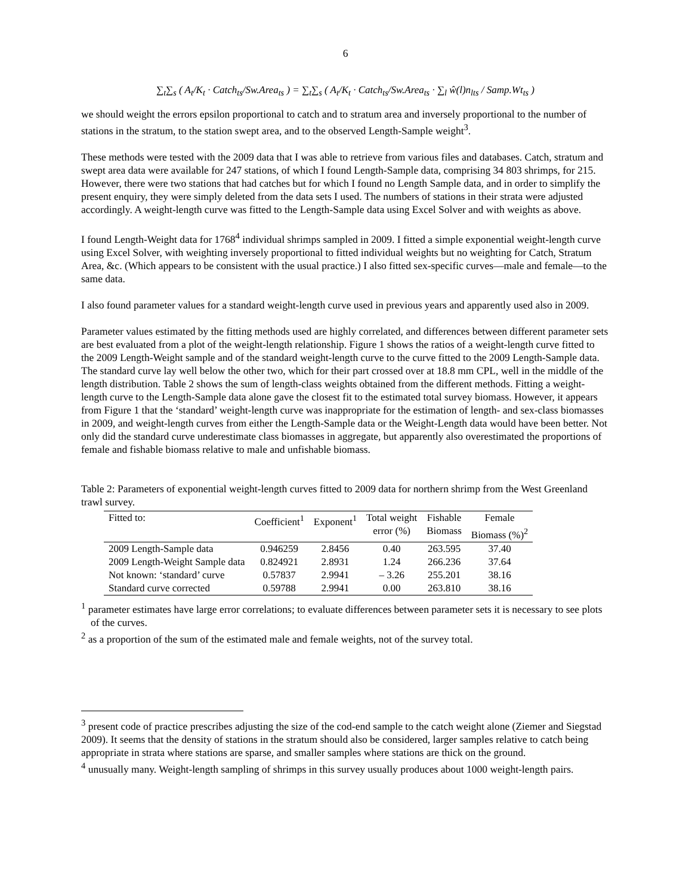6
∑<sub>t</sub>∑<sub>s</sub> ( A<sub>t</sub>/K<sub>t</sub> · Catch<sub>ts</sub>/Sw.Area<sub>ts</sub> ) = ∑<sub>t</sub>∑<sub>s</sub> ( A<sub>t</sub>/K<sub>t</sub> · Catch<sub>ts</sub>/Sw.Area<sub>ts</sub> · ∑<sub>l</sub> ŵ(l)n<sub>lts</sub> / Samp.Wt<sub>ts</sub> )
we should weight the errors epsilon proportional to catch and to stratum area and inversely proportional to the number of stations in the stratum, to the station swept area, and to the observed Length-Sample weight<sup>3</sup>.
These methods were tested with the 2009 data that I was able to retrieve from various files and databases. Catch, stratum and swept area data were available for 247 stations, of which I found Length-Sample data, comprising 34 803 shrimps, for 215. However, there were two stations that had catches but for which I found no Length Sample data, and in order to simplify the present enquiry, they were simply deleted from the data sets I used. The numbers of stations in their strata were adjusted accordingly. A weight-length curve was fitted to the Length-Sample data using Excel Solver and with weights as above.
I found Length-Weight data for 1768<sup>4</sup> individual shrimps sampled in 2009. I fitted a simple exponential weight-length curve using Excel Solver, with weighting inversely proportional to fitted individual weights but no weighting for Catch, Stratum Area, &c. (Which appears to be consistent with the usual practice.) I also fitted sex-specific curves—male and female—to the same data.
I also found parameter values for a standard weight-length curve used in previous years and apparently used also in 2009.
Parameter values estimated by the fitting methods used are highly correlated, and differences between different parameter sets are best evaluated from a plot of the weight-length relationship. Figure 1 shows the ratios of a weight-length curve fitted to the 2009 Length-Weight sample and of the standard weight-length curve to the curve fitted to the 2009 Length-Sample data. The standard curve lay well below the other two, which for their part crossed over at 18.8 mm CPL, well in the middle of the length distribution. Table 2 shows the sum of length-class weights obtained from the different methods. Fitting a weight-length curve to the Length-Sample data alone gave the closest fit to the estimated total survey biomass. However, it appears from Figure 1 that the ‘standard’ weight-length curve was inappropriate for the estimation of length- and sex-class biomasses in 2009, and weight-length curves from either the Length-Sample data or the Weight-Length data would have been better. Not only did the standard curve underestimate class biomasses in aggregate, but apparently also overestimated the proportions of female and fishable biomass relative to male and unfishable biomass.
Table 2: Parameters of exponential weight-length curves fitted to 2009 data for northern shrimp from the West Greenland trawl survey.
| Fitted to: | Coefficient<sup>1</sup> | Exponent<sup>1</sup> | Total weight error (%) | Fishable Biomass | Female Biomass (%)<sup>2</sup> |
| --- | --- | --- | --- | --- | --- |
| 2009 Length-Sample data | 0.946259 | 2.8456 | 0.40 | 263.595 | 37.40 |
| 2009 Length-Weight Sample data | 0.824921 | 2.8931 | 1.24 | 266.236 | 37.64 |
| Not known: ‘standard’ curve | 0.57837 | 2.9941 | – 3.26 | 255.201 | 38.16 |
| Standard curve corrected | 0.59788 | 2.9941 | 0.00 | 263.810 | 38.16 |
<sup>1</sup> parameter estimates have large error correlations; to evaluate differences between parameter sets it is necessary to see plots of the curves.
<sup>2</sup> as a proportion of the sum of the estimated male and female weights, not of the survey total.
<sup>3</sup> present code of practice prescribes adjusting the size of the cod-end sample to the catch weight alone (Ziemer and Siegstad 2009). It seems that the density of stations in the stratum should also be considered, larger samples relative to catch being appropriate in strata where stations are sparse, and smaller samples where stations are thick on the ground.
<sup>4</sup> unusually many. Weight-length sampling of shrimps in this survey usually produces about 1000 weight-length pairs.